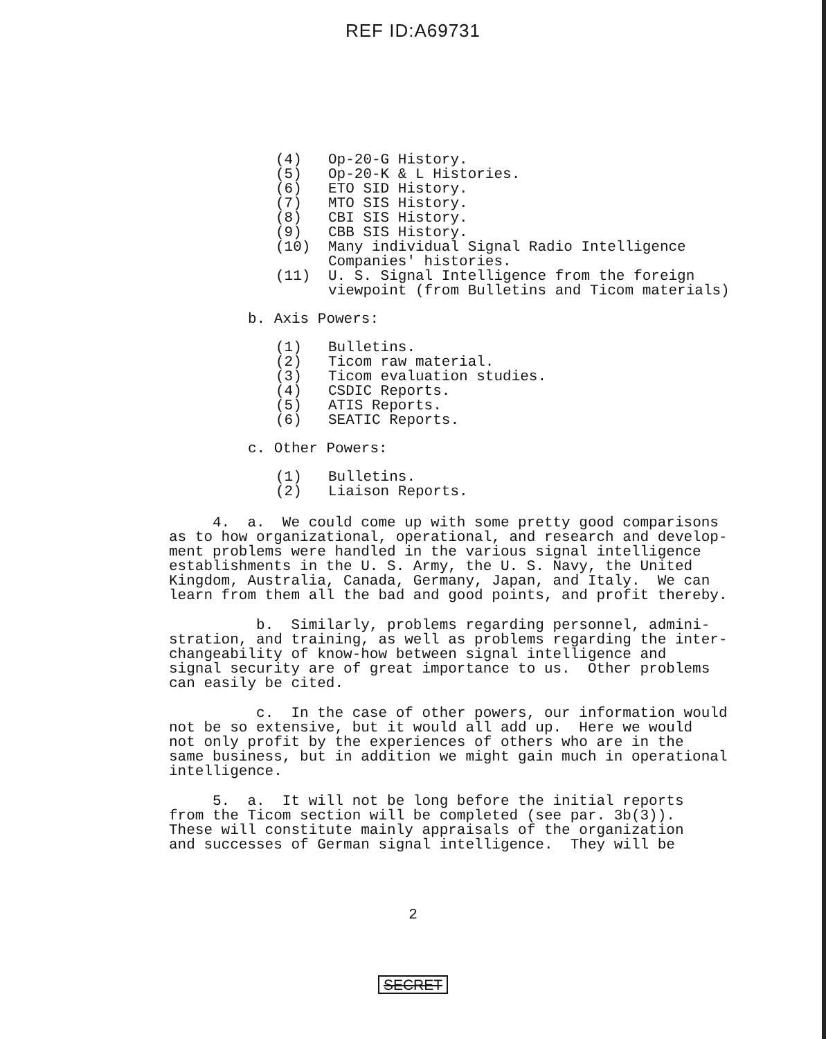REF ID:A69731
(4) Op-20-G History.
(5) Op-20-K & L Histories.
(6) ETO SID History.
(7) MTO SIS History.
(8) CBI SIS History.
(9) CBB SIS History.
(10) Many individual Signal Radio Intelligence
Companies' histories.
(11) U. S. Signal Intelligence from the foreign
viewpoint (from Bulletins and Ticom materials)
b. Axis Powers:
(1) Bulletins.
(2) Ticom raw material.
(3) Ticom evaluation studies.
(4) CSDIC Reports.
(5) ATIS Reports.
(6) SEATIC Reports.
c. Other Powers:
(1) Bulletins.
(2) Liaison Reports.
4. a. We could come up with some pretty good comparisons as to how organizational, operational, and research and develop- ment problems were handled in the various signal intelligence establishments in the U. S. Army, the U. S. Navy, the United Kingdom, Australia, Canada, Germany, Japan, and Italy. We can learn from them all the bad and good points, and profit thereby.
b. Similarly, problems regarding personnel, admini- stration, and training, as well as problems regarding the inter- changeability of know-how between signal intelligence and signal security are of great importance to us. Other problems can easily be cited.
c. In the case of other powers, our information would not be so extensive, but it would all add up. Here we would not only profit by the experiences of others who are in the same business, but in addition we might gain much in operational intelligence.
5. a. It will not be long before the initial reports from the Ticom section will be completed (see par. 3b(3)). These will constitute mainly appraisals of the organization and successes of German signal intelligence. They will be
2
SECRET